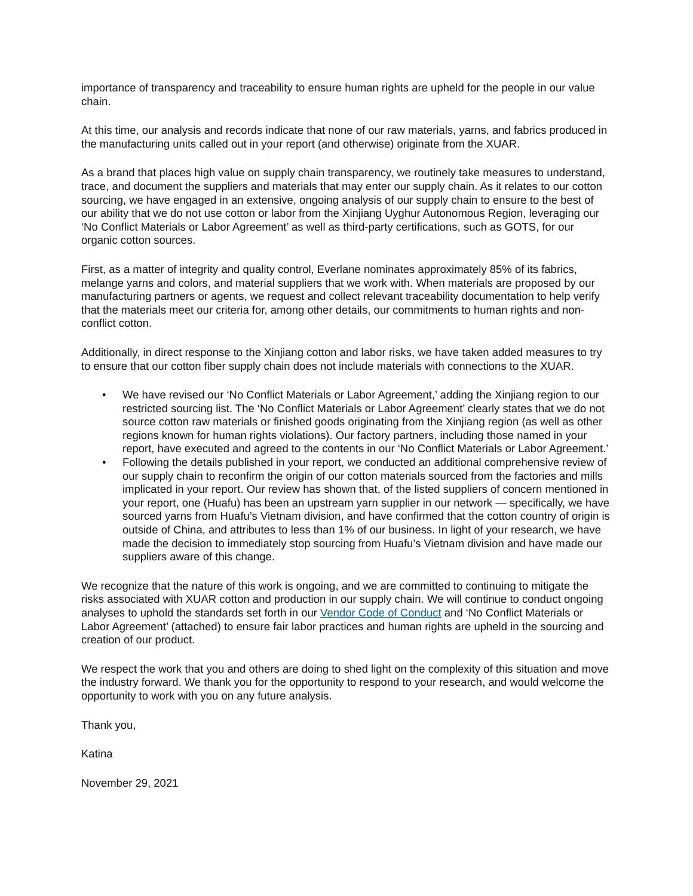importance of transparency and traceability to ensure human rights are upheld for the people in our value chain.
At this time, our analysis and records indicate that none of our raw materials, yarns, and fabrics produced in the manufacturing units called out in your report (and otherwise) originate from the XUAR.
As a brand that places high value on supply chain transparency, we routinely take measures to understand, trace, and document the suppliers and materials that may enter our supply chain. As it relates to our cotton sourcing, we have engaged in an extensive, ongoing analysis of our supply chain to ensure to the best of our ability that we do not use cotton or labor from the Xinjiang Uyghur Autonomous Region, leveraging our ‘No Conflict Materials or Labor Agreement’ as well as third-party certifications, such as GOTS, for our organic cotton sources.
First, as a matter of integrity and quality control, Everlane nominates approximately 85% of its fabrics, melange yarns and colors, and material suppliers that we work with. When materials are proposed by our manufacturing partners or agents, we request and collect relevant traceability documentation to help verify that the materials meet our criteria for, among other details, our commitments to human rights and non-conflict cotton.
Additionally, in direct response to the Xinjiang cotton and labor risks, we have taken added measures to try to ensure that our cotton fiber supply chain does not include materials with connections to the XUAR.
• We have revised our ‘No Conflict Materials or Labor Agreement,’ adding the Xinjiang region to our restricted sourcing list. The ‘No Conflict Materials or Labor Agreement’ clearly states that we do not source cotton raw materials or finished goods originating from the Xinjiang region (as well as other regions known for human rights violations). Our factory partners, including those named in your report, have executed and agreed to the contents in our ‘No Conflict Materials or Labor Agreement.’
• Following the details published in your report, we conducted an additional comprehensive review of our supply chain to reconfirm the origin of our cotton materials sourced from the factories and mills implicated in your report. Our review has shown that, of the listed suppliers of concern mentioned in your report, one (Huafu) has been an upstream yarn supplier in our network — specifically, we have sourced yarns from Huafu’s Vietnam division, and have confirmed that the cotton country of origin is outside of China, and attributes to less than 1% of our business. In light of your research, we have made the decision to immediately stop sourcing from Huafu’s Vietnam division and have made our suppliers aware of this change.
We recognize that the nature of this work is ongoing, and we are committed to continuing to mitigate the risks associated with XUAR cotton and production in our supply chain. We will continue to conduct ongoing analyses to uphold the standards set forth in our Vendor Code of Conduct and ‘No Conflict Materials or Labor Agreement’ (attached) to ensure fair labor practices and human rights are upheld in the sourcing and creation of our product.
We respect the work that you and others are doing to shed light on the complexity of this situation and move the industry forward. We thank you for the opportunity to respond to your research, and would welcome the opportunity to work with you on any future analysis.
Thank you,
Katina
November 29, 2021